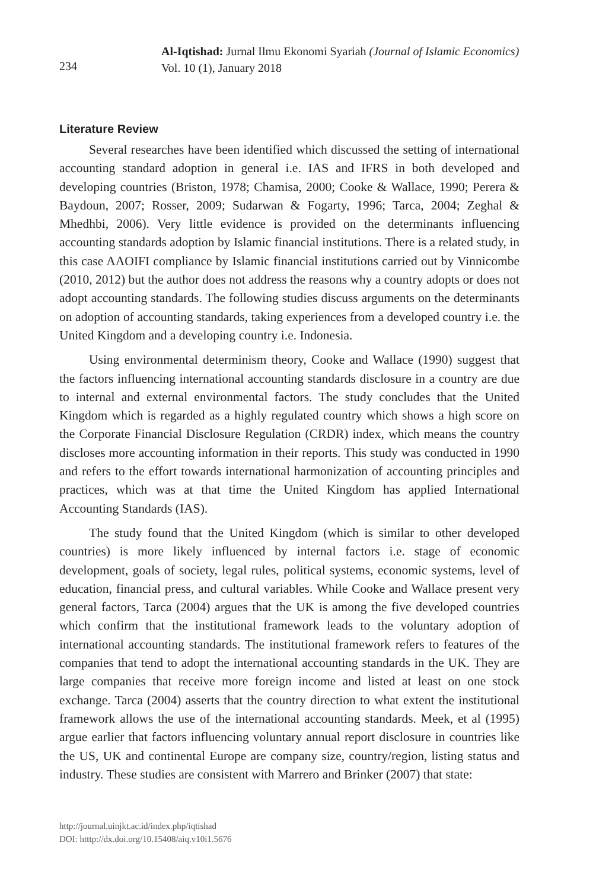234
Al-Iqtishad: Jurnal Ilmu Ekonomi Syariah (Journal of Islamic Economics)
Vol. 10 (1), January 2018
Literature Review
Several researches have been identified which discussed the setting of international accounting standard adoption in general i.e. IAS and IFRS in both developed and developing countries (Briston, 1978; Chamisa, 2000; Cooke & Wallace, 1990; Perera & Baydoun, 2007; Rosser, 2009; Sudarwan & Fogarty, 1996; Tarca, 2004; Zeghal & Mhedhbi, 2006). Very little evidence is provided on the determinants influencing accounting standards adoption by Islamic financial institutions. There is a related study, in this case AAOIFI compliance by Islamic financial institutions carried out by Vinnicombe (2010, 2012) but the author does not address the reasons why a country adopts or does not adopt accounting standards. The following studies discuss arguments on the determinants on adoption of accounting standards, taking experiences from a developed country i.e. the United Kingdom and a developing country i.e. Indonesia.
Using environmental determinism theory, Cooke and Wallace (1990) suggest that the factors influencing international accounting standards disclosure in a country are due to internal and external environmental factors. The study concludes that the United Kingdom which is regarded as a highly regulated country which shows a high score on the Corporate Financial Disclosure Regulation (CRDR) index, which means the country discloses more accounting information in their reports. This study was conducted in 1990 and refers to the effort towards international harmonization of accounting principles and practices, which was at that time the United Kingdom has applied International Accounting Standards (IAS).
The study found that the United Kingdom (which is similar to other developed countries) is more likely influenced by internal factors i.e. stage of economic development, goals of society, legal rules, political systems, economic systems, level of education, financial press, and cultural variables. While Cooke and Wallace present very general factors, Tarca (2004) argues that the UK is among the five developed countries which confirm that the institutional framework leads to the voluntary adoption of international accounting standards. The institutional framework refers to features of the companies that tend to adopt the international accounting standards in the UK. They are large companies that receive more foreign income and listed at least on one stock exchange. Tarca (2004) asserts that the country direction to what extent the institutional framework allows the use of the international accounting standards. Meek, et al (1995) argue earlier that factors influencing voluntary annual report disclosure in countries like the US, UK and continental Europe are company size, country/region, listing status and industry. These studies are consistent with Marrero and Brinker (2007) that state:
http://journal.uinjkt.ac.id/index.php/iqtishad
DOI: htttp://dx.doi.org/10.15408/aiq.v10i1.5676